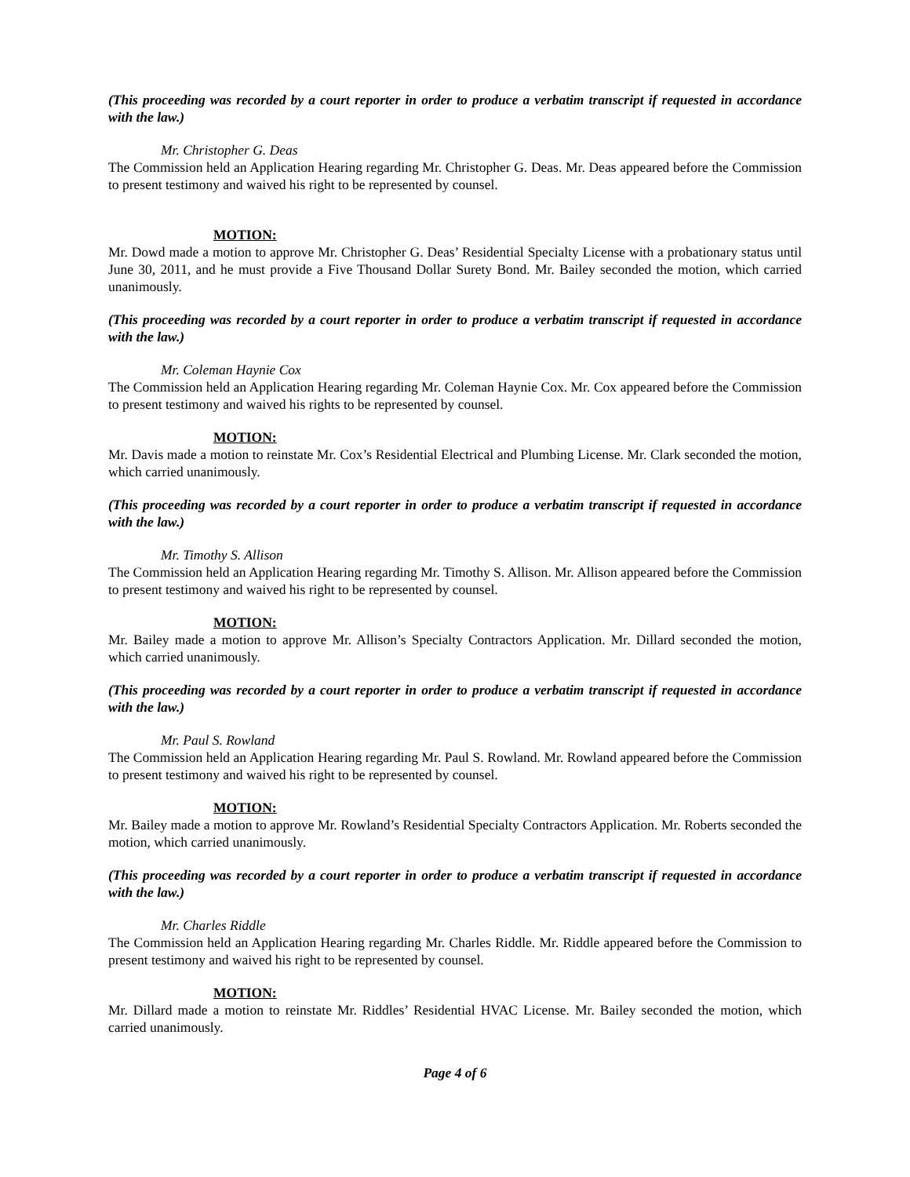(This proceeding was recorded by a court reporter in order to produce a verbatim transcript if requested in accordance with the law.)
Mr. Christopher G. Deas
The Commission held an Application Hearing regarding Mr. Christopher G. Deas. Mr. Deas appeared before the Commission to present testimony and waived his right to be represented by counsel.
MOTION:
Mr. Dowd made a motion to approve Mr. Christopher G. Deas’ Residential Specialty License with a probationary status until June 30, 2011, and he must provide a Five Thousand Dollar Surety Bond. Mr. Bailey seconded the motion, which carried unanimously.
(This proceeding was recorded by a court reporter in order to produce a verbatim transcript if requested in accordance with the law.)
Mr. Coleman Haynie Cox
The Commission held an Application Hearing regarding Mr. Coleman Haynie Cox. Mr. Cox appeared before the Commission to present testimony and waived his rights to be represented by counsel.
MOTION:
Mr. Davis made a motion to reinstate Mr. Cox’s Residential Electrical and Plumbing License. Mr. Clark seconded the motion, which carried unanimously.
(This proceeding was recorded by a court reporter in order to produce a verbatim transcript if requested in accordance with the law.)
Mr. Timothy S. Allison
The Commission held an Application Hearing regarding Mr. Timothy S. Allison. Mr. Allison appeared before the Commission to present testimony and waived his right to be represented by counsel.
MOTION:
Mr. Bailey made a motion to approve Mr. Allison’s Specialty Contractors Application. Mr. Dillard seconded the motion, which carried unanimously.
(This proceeding was recorded by a court reporter in order to produce a verbatim transcript if requested in accordance with the law.)
Mr. Paul S. Rowland
The Commission held an Application Hearing regarding Mr. Paul S. Rowland. Mr. Rowland appeared before the Commission to present testimony and waived his right to be represented by counsel.
MOTION:
Mr. Bailey made a motion to approve Mr. Rowland’s Residential Specialty Contractors Application. Mr. Roberts seconded the motion, which carried unanimously.
(This proceeding was recorded by a court reporter in order to produce a verbatim transcript if requested in accordance with the law.)
Mr. Charles Riddle
The Commission held an Application Hearing regarding Mr. Charles Riddle. Mr. Riddle appeared before the Commission to present testimony and waived his right to be represented by counsel.
MOTION:
Mr. Dillard made a motion to reinstate Mr. Riddles’ Residential HVAC License. Mr. Bailey seconded the motion, which carried unanimously.
Page 4 of 6